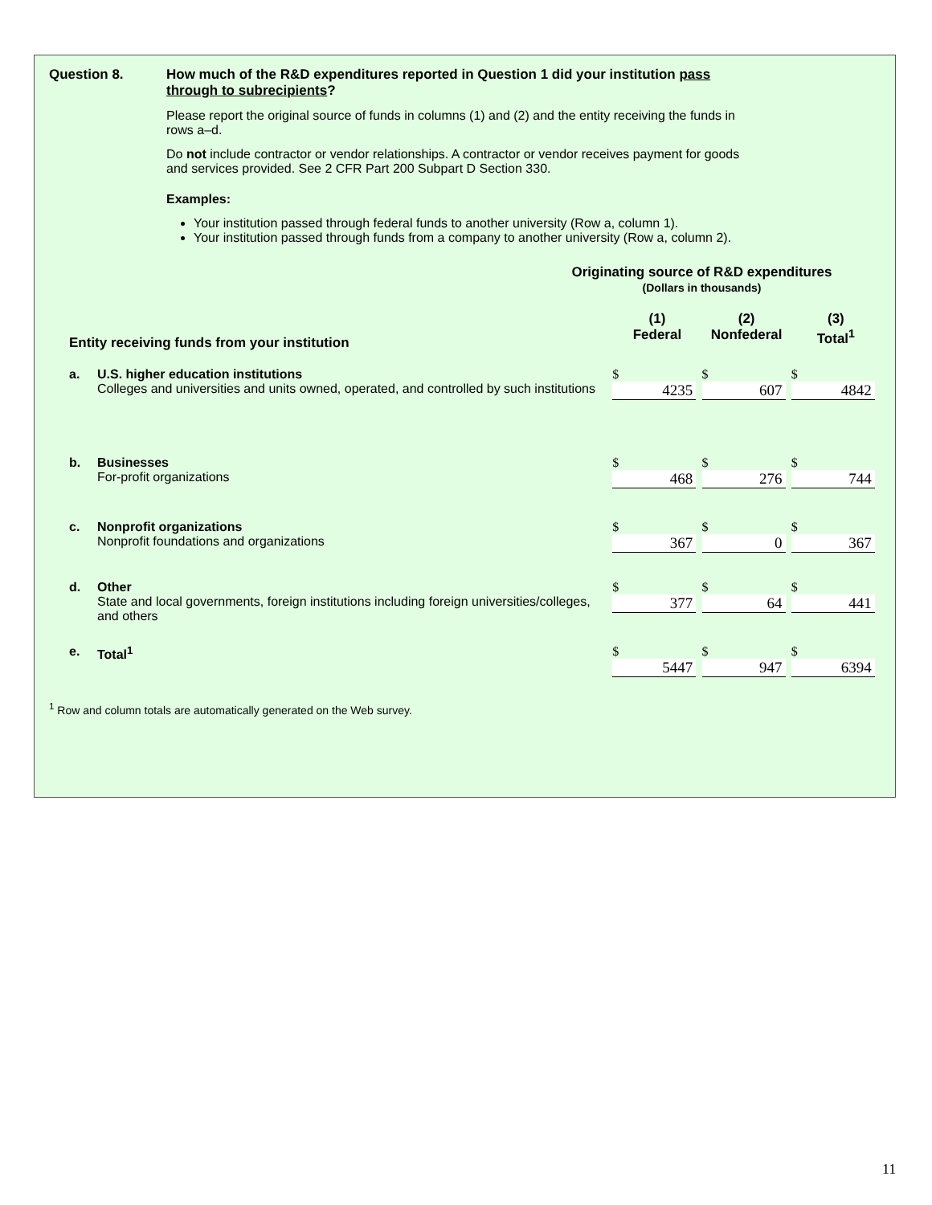Question 8. How much of the R&D expenditures reported in Question 1 did your institution pass through to subrecipients?
Please report the original source of funds in columns (1) and (2) and the entity receiving the funds in rows a–d.
Do not include contractor or vendor relationships. A contractor or vendor receives payment for goods and services provided. See 2 CFR Part 200 Subpart D Section 330.
Examples:
Your institution passed through federal funds to another university (Row a, column 1).
Your institution passed through funds from a company to another university (Row a, column 2).
Originating source of R&D expenditures
(Dollars in thousands)
| Entity receiving funds from your institution | | (1) Federal | (2) Nonfederal | (3) Total<sup>1</sup> |
| --- | --- | --- | --- | --- |
| a. | U.S. higher education institutions Colleges and universities and units owned, operated, and controlled by such institutions | $ 4235 | $ 607 | $ 4842 |
| b. | Businesses For-profit organizations | $ 468 | $ 276 | $ 744 |
| c. | Nonprofit organizations Nonprofit foundations and organizations | $ 367 | $ 0 | $ 367 |
| d. | Other State and local governments, foreign institutions including foreign universities/colleges, and others | $ 377 | $ 64 | $ 441 |
| e. | Total<sup>1</sup> | $ 5447 | $ 947 | $ 6394 |
<sup>1</sup> Row and column totals are automatically generated on the Web survey.
11